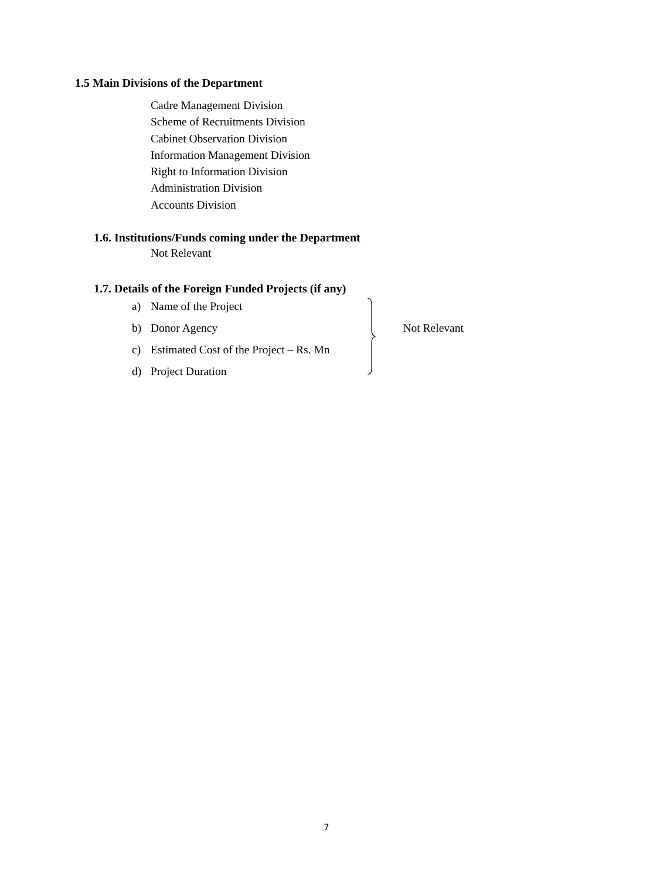1.5 Main Divisions of the Department
Cadre Management Division
Scheme of Recruitments Division
Cabinet Observation Division
Information Management Division
Right to Information Division
Administration Division
Accounts Division
1.6. Institutions/Funds coming under the Department
Not Relevant
1.7. Details of the Foreign Funded Projects (if any)
a) Name of the Project
b) Donor Agency
c) Estimated Cost of the Project – Rs. Mn
d) Project Duration
Not Relevant
7